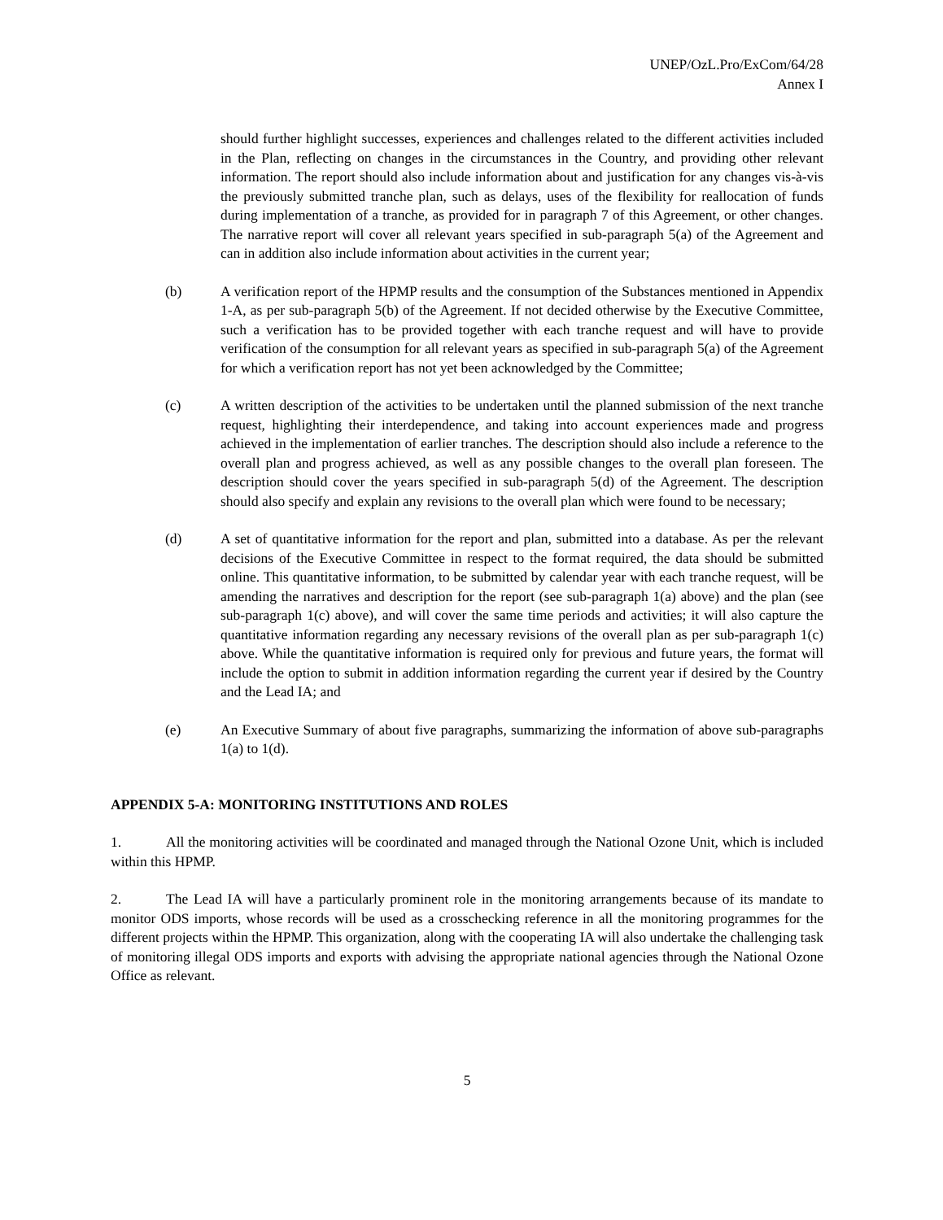UNEP/OzL.Pro/ExCom/64/28
Annex I
should further highlight successes, experiences and challenges related to the different activities included in the Plan, reflecting on changes in the circumstances in the Country, and providing other relevant information. The report should also include information about and justification for any changes vis-à-vis the previously submitted tranche plan, such as delays, uses of the flexibility for reallocation of funds during implementation of a tranche, as provided for in paragraph 7 of this Agreement, or other changes. The narrative report will cover all relevant years specified in sub-paragraph 5(a) of the Agreement and can in addition also include information about activities in the current year;
(b) A verification report of the HPMP results and the consumption of the Substances mentioned in Appendix 1-A, as per sub-paragraph 5(b) of the Agreement. If not decided otherwise by the Executive Committee, such a verification has to be provided together with each tranche request and will have to provide verification of the consumption for all relevant years as specified in sub-paragraph 5(a) of the Agreement for which a verification report has not yet been acknowledged by the Committee;
(c) A written description of the activities to be undertaken until the planned submission of the next tranche request, highlighting their interdependence, and taking into account experiences made and progress achieved in the implementation of earlier tranches. The description should also include a reference to the overall plan and progress achieved, as well as any possible changes to the overall plan foreseen. The description should cover the years specified in sub-paragraph 5(d) of the Agreement. The description should also specify and explain any revisions to the overall plan which were found to be necessary;
(d) A set of quantitative information for the report and plan, submitted into a database. As per the relevant decisions of the Executive Committee in respect to the format required, the data should be submitted online. This quantitative information, to be submitted by calendar year with each tranche request, will be amending the narratives and description for the report (see sub-paragraph 1(a) above) and the plan (see sub-paragraph 1(c) above), and will cover the same time periods and activities; it will also capture the quantitative information regarding any necessary revisions of the overall plan as per sub-paragraph 1(c) above. While the quantitative information is required only for previous and future years, the format will include the option to submit in addition information regarding the current year if desired by the Country and the Lead IA; and
(e) An Executive Summary of about five paragraphs, summarizing the information of above sub-paragraphs 1(a) to 1(d).
APPENDIX 5-A: MONITORING INSTITUTIONS AND ROLES
1. All the monitoring activities will be coordinated and managed through the National Ozone Unit, which is included within this HPMP.
2. The Lead IA will have a particularly prominent role in the monitoring arrangements because of its mandate to monitor ODS imports, whose records will be used as a crosschecking reference in all the monitoring programmes for the different projects within the HPMP. This organization, along with the cooperating IA will also undertake the challenging task of monitoring illegal ODS imports and exports with advising the appropriate national agencies through the National Ozone Office as relevant.
5